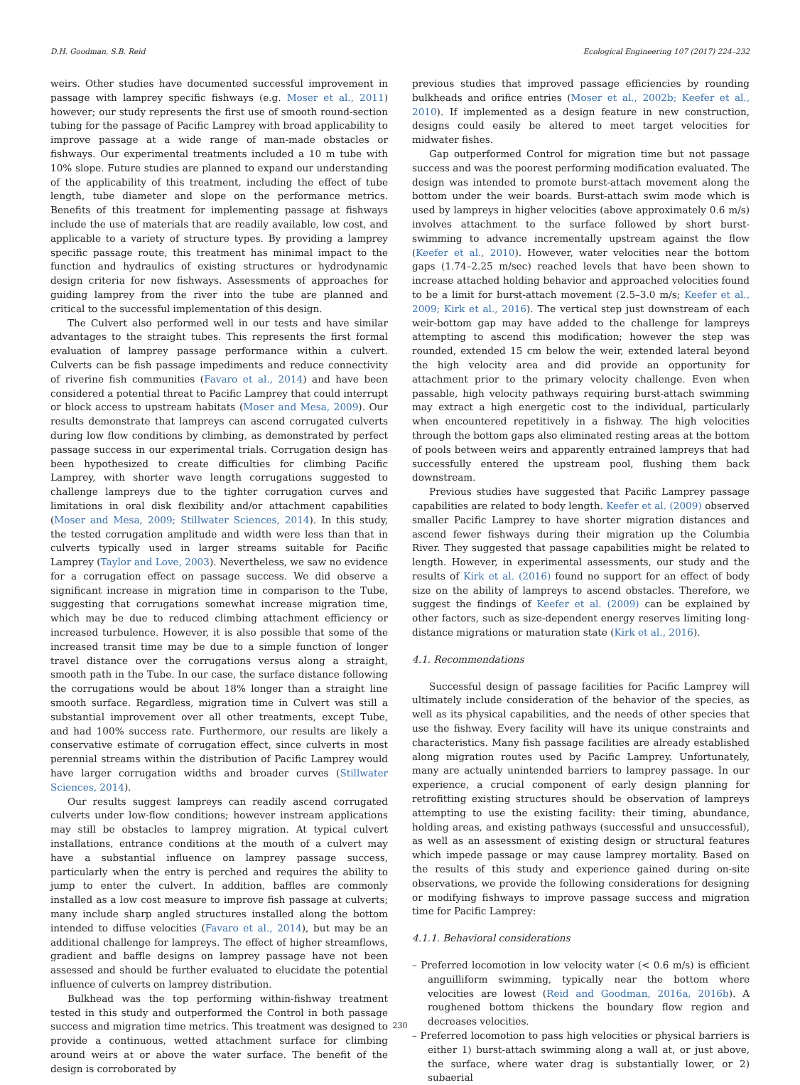D.H. Goodman, S.B. Reid Ecological Engineering 107 (2017) 224–232
weirs. Other studies have documented successful improvement in passage with lamprey specific fishways (e.g. Moser et al., 2011) however; our study represents the first use of smooth round-section tubing for the passage of Pacific Lamprey with broad applicability to improve passage at a wide range of man-made obstacles or fishways. Our experimental treatments included a 10 m tube with 10% slope. Future studies are planned to expand our understanding of the applicability of this treatment, including the effect of tube length, tube diameter and slope on the performance metrics. Benefits of this treatment for implementing passage at fishways include the use of materials that are readily available, low cost, and applicable to a variety of structure types. By providing a lamprey specific passage route, this treatment has minimal impact to the function and hydraulics of existing structures or hydrodynamic design criteria for new fishways. Assessments of approaches for guiding lamprey from the river into the tube are planned and critical to the successful implementation of this design.
The Culvert also performed well in our tests and have similar advantages to the straight tubes. This represents the first formal evaluation of lamprey passage performance within a culvert. Culverts can be fish passage impediments and reduce connectivity of riverine fish communities (Favaro et al., 2014) and have been considered a potential threat to Pacific Lamprey that could interrupt or block access to upstream habitats (Moser and Mesa, 2009). Our results demonstrate that lampreys can ascend corrugated culverts during low flow conditions by climbing, as demonstrated by perfect passage success in our experimental trials. Corrugation design has been hypothesized to create difficulties for climbing Pacific Lamprey, with shorter wave length corrugations suggested to challenge lampreys due to the tighter corrugation curves and limitations in oral disk flexibility and/or attachment capabilities (Moser and Mesa, 2009; Stillwater Sciences, 2014). In this study, the tested corrugation amplitude and width were less than that in culverts typically used in larger streams suitable for Pacific Lamprey (Taylor and Love, 2003). Nevertheless, we saw no evidence for a corrugation effect on passage success. We did observe a significant increase in migration time in comparison to the Tube, suggesting that corrugations somewhat increase migration time, which may be due to reduced climbing attachment efficiency or increased turbulence. However, it is also possible that some of the increased transit time may be due to a simple function of longer travel distance over the corrugations versus along a straight, smooth path in the Tube. In our case, the surface distance following the corrugations would be about 18% longer than a straight line smooth surface. Regardless, migration time in Culvert was still a substantial improvement over all other treatments, except Tube, and had 100% success rate. Furthermore, our results are likely a conservative estimate of corrugation effect, since culverts in most perennial streams within the distribution of Pacific Lamprey would have larger corrugation widths and broader curves (Stillwater Sciences, 2014).
Our results suggest lampreys can readily ascend corrugated culverts under low-flow conditions; however instream applications may still be obstacles to lamprey migration. At typical culvert installations, entrance conditions at the mouth of a culvert may have a substantial influence on lamprey passage success, particularly when the entry is perched and requires the ability to jump to enter the culvert. In addition, baffles are commonly installed as a low cost measure to improve fish passage at culverts; many include sharp angled structures installed along the bottom intended to diffuse velocities (Favaro et al., 2014), but may be an additional challenge for lampreys. The effect of higher streamflows, gradient and baffle designs on lamprey passage have not been assessed and should be further evaluated to elucidate the potential influence of culverts on lamprey distribution.
Bulkhead was the top performing within-fishway treatment tested in this study and outperformed the Control in both passage success and migration time metrics. This treatment was designed to provide a continuous, wetted attachment surface for climbing around weirs at or above the water surface. The benefit of the design is corroborated by
previous studies that improved passage efficiencies by rounding bulkheads and orifice entries (Moser et al., 2002b; Keefer et al., 2010). If implemented as a design feature in new construction, designs could easily be altered to meet target velocities for midwater fishes.
Gap outperformed Control for migration time but not passage success and was the poorest performing modification evaluated. The design was intended to promote burst-attach movement along the bottom under the weir boards. Burst-attach swim mode which is used by lampreys in higher velocities (above approximately 0.6 m/s) involves attachment to the surface followed by short burst-swimming to advance incrementally upstream against the flow (Keefer et al., 2010). However, water velocities near the bottom gaps (1.74–2.25 m/sec) reached levels that have been shown to increase attached holding behavior and approached velocities found to be a limit for burst-attach movement (2.5–3.0 m/s; Keefer et al., 2009; Kirk et al., 2016). The vertical step just downstream of each weir-bottom gap may have added to the challenge for lampreys attempting to ascend this modification; however the step was rounded, extended 15 cm below the weir, extended lateral beyond the high velocity area and did provide an opportunity for attachment prior to the primary velocity challenge. Even when passable, high velocity pathways requiring burst-attach swimming may extract a high energetic cost to the individual, particularly when encountered repetitively in a fishway. The high velocities through the bottom gaps also eliminated resting areas at the bottom of pools between weirs and apparently entrained lampreys that had successfully entered the upstream pool, flushing them back downstream.
Previous studies have suggested that Pacific Lamprey passage capabilities are related to body length. Keefer et al. (2009) observed smaller Pacific Lamprey to have shorter migration distances and ascend fewer fishways during their migration up the Columbia River. They suggested that passage capabilities might be related to length. However, in experimental assessments, our study and the results of Kirk et al. (2016) found no support for an effect of body size on the ability of lampreys to ascend obstacles. Therefore, we suggest the findings of Keefer et al. (2009) can be explained by other factors, such as size-dependent energy reserves limiting long-distance migrations or maturation state (Kirk et al., 2016).
4.1. Recommendations
Successful design of passage facilities for Pacific Lamprey will ultimately include consideration of the behavior of the species, as well as its physical capabilities, and the needs of other species that use the fishway. Every facility will have its unique constraints and characteristics. Many fish passage facilities are already established along migration routes used by Pacific Lamprey. Unfortunately, many are actually unintended barriers to lamprey passage. In our experience, a crucial component of early design planning for retrofitting existing structures should be observation of lampreys attempting to use the existing facility: their timing, abundance, holding areas, and existing pathways (successful and unsuccessful), as well as an assessment of existing design or structural features which impede passage or may cause lamprey mortality. Based on the results of this study and experience gained during on-site observations, we provide the following considerations for designing or modifying fishways to improve passage success and migration time for Pacific Lamprey:
4.1.1. Behavioral considerations
– Preferred locomotion in low velocity water (< 0.6 m/s) is efficient anguilliform swimming, typically near the bottom where velocities are lowest (Reid and Goodman, 2016a, 2016b). A roughened bottom thickens the boundary flow region and decreases velocities.
– Preferred locomotion to pass high velocities or physical barriers is either 1) burst-attach swimming along a wall at, or just above, the surface, where water drag is substantially lower, or 2) subaerial
230